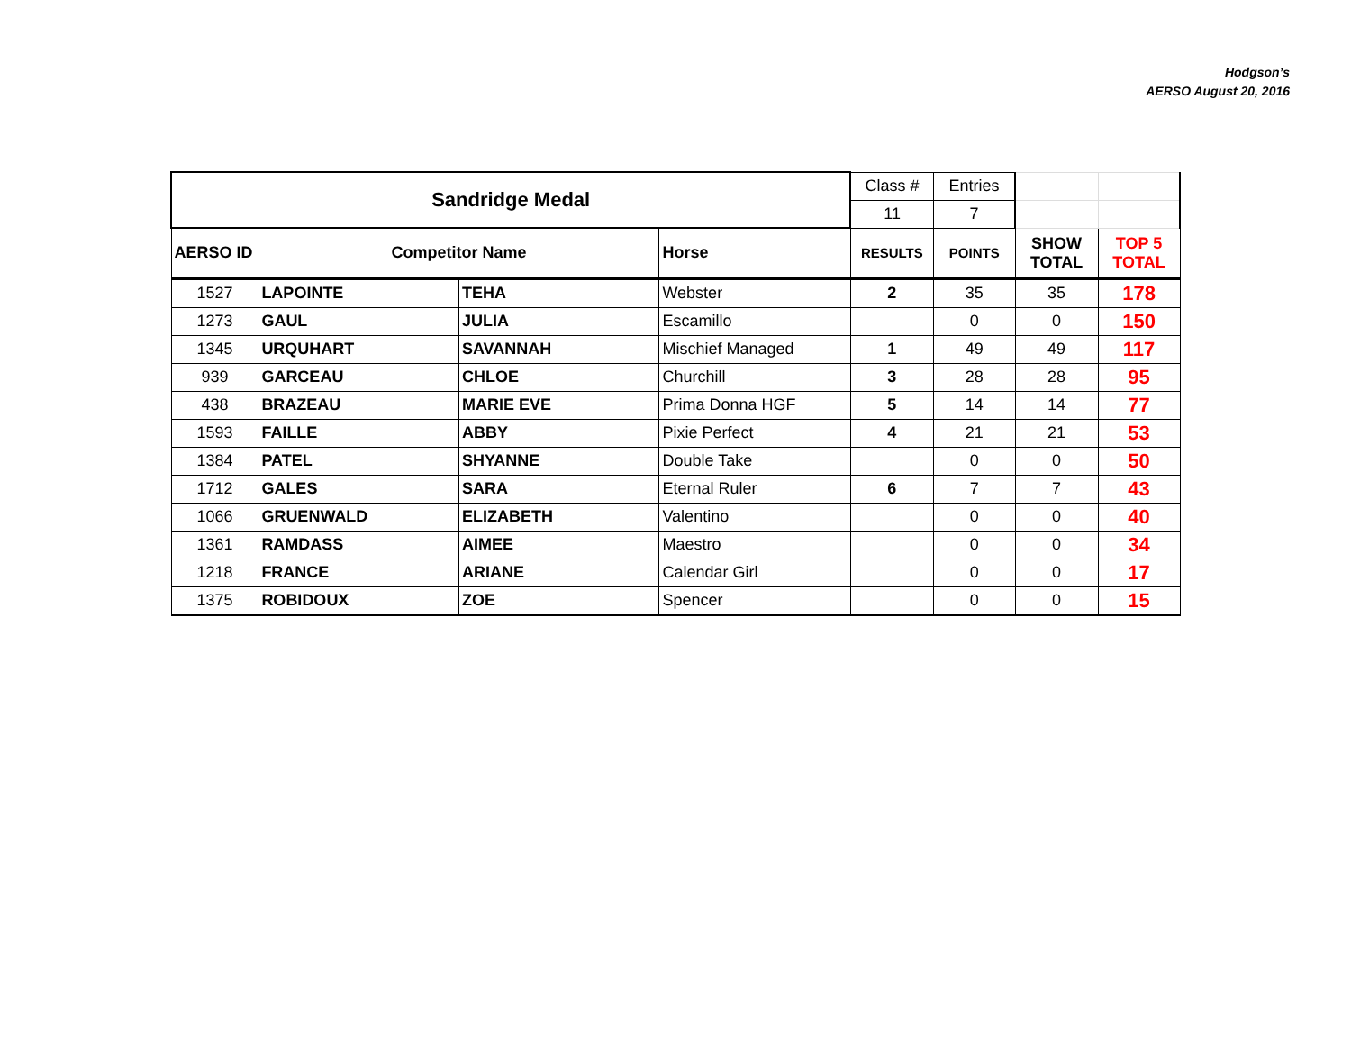Hodgson’s
AERSO August 20, 2016
| Sandridge Medal | | | | Class # | Entries | | |
| | | | | 11 | 7 | | |
| AERSO ID | Competitor Name | | Horse | RESULTS | POINTS | SHOW TOTAL | TOP 5 TOTAL |
| 1527 | LAPOINTE | TEHA | Webster | 2 | 35 | 35 | 178 |
| 1273 | GAUL | JULIA | Escamillo | | 0 | 0 | 150 |
| 1345 | URQUHART | SAVANNAH | Mischief Managed | 1 | 49 | 49 | 117 |
| 939 | GARCEAU | CHLOE | Churchill | 3 | 28 | 28 | 95 |
| 438 | BRAZEAU | MARIE EVE | Prima Donna HGF | 5 | 14 | 14 | 77 |
| 1593 | FAILLE | ABBY | Pixie Perfect | 4 | 21 | 21 | 53 |
| 1384 | PATEL | SHYANNE | Double Take | | 0 | 0 | 50 |
| 1712 | GALES | SARA | Eternal Ruler | 6 | 7 | 7 | 43 |
| 1066 | GRUENWALD | ELIZABETH | Valentino | | 0 | 0 | 40 |
| 1361 | RAMDASS | AIMEE | Maestro | | 0 | 0 | 34 |
| 1218 | FRANCE | ARIANE | Calendar Girl | | 0 | 0 | 17 |
| 1375 | ROBIDOUX | ZOE | Spencer | | 0 | 0 | 15 |